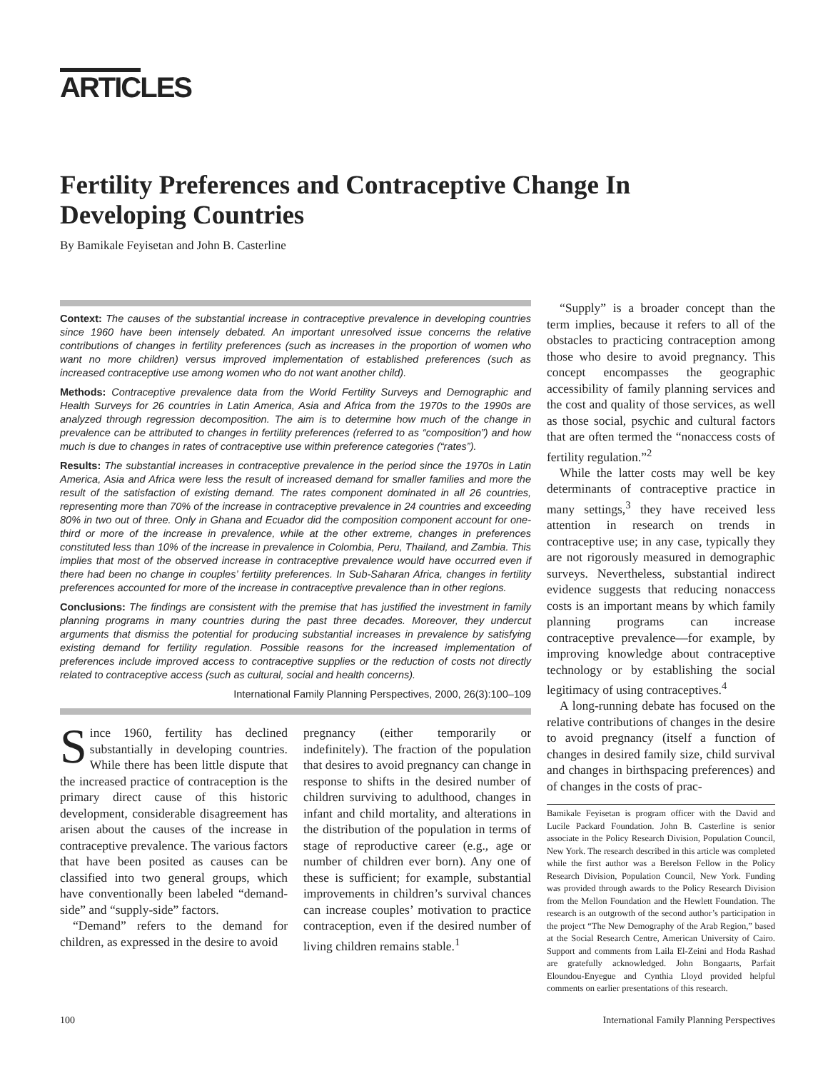ARTICLES
Fertility Preferences and Contraceptive Change In Developing Countries
By Bamikale Feyisetan and John B. Casterline
Context: The causes of the substantial increase in contraceptive prevalence in developing countries since 1960 have been intensely debated. An important unresolved issue concerns the relative contributions of changes in fertility preferences (such as increases in the proportion of women who want no more children) versus improved implementation of established preferences (such as increased contraceptive use among women who do not want another child).
Methods: Contraceptive prevalence data from the World Fertility Surveys and Demographic and Health Surveys for 26 countries in Latin America, Asia and Africa from the 1970s to the 1990s are analyzed through regression decomposition. The aim is to determine how much of the change in prevalence can be attributed to changes in fertility preferences (referred to as “composition”) and how much is due to changes in rates of contraceptive use within preference categories (“rates”).
Results: The substantial increases in contraceptive prevalence in the period since the 1970s in Latin America, Asia and Africa were less the result of increased demand for smaller families and more the result of the satisfaction of existing demand. The rates component dominated in all 26 countries, representing more than 70% of the increase in contraceptive prevalence in 24 countries and exceeding 80% in two out of three. Only in Ghana and Ecuador did the composition component account for one-third or more of the increase in prevalence, while at the other extreme, changes in preferences constituted less than 10% of the increase in prevalence in Colombia, Peru, Thailand, and Zambia. This implies that most of the observed increase in contraceptive prevalence would have occurred even if there had been no change in couples’ fertility preferences. In Sub-Saharan Africa, changes in fertility preferences accounted for more of the increase in contraceptive prevalence than in other regions.
Conclusions: The findings are consistent with the premise that has justified the investment in family planning programs in many countries during the past three decades. Moreover, they undercut arguments that dismiss the potential for producing substantial increases in prevalence by satisfying existing demand for fertility regulation. Possible reasons for the increased implementation of preferences include improved access to contraceptive supplies or the reduction of costs not directly related to contraceptive access (such as cultural, social and health concerns).
International Family Planning Perspectives, 2000, 26(3):100–109
Since 1960, fertility has declined substantially in developing countries. While there has been little dispute that the increased practice of contraception is the primary direct cause of this historic development, considerable disagreement has arisen about the causes of the increase in contraceptive prevalence. The various factors that have been posited as causes can be classified into two general groups, which have conventionally been labeled “demand-side” and “supply-side” factors.
“Demand” refers to the demand for children, as expressed in the desire to avoid
pregnancy (either temporarily or indefinitely). The fraction of the population that desires to avoid pregnancy can change in response to shifts in the desired number of children surviving to adulthood, changes in infant and child mortality, and alterations in the distribution of the population in terms of stage of reproductive career (e.g., age or number of children ever born). Any one of these is sufficient; for example, substantial improvements in children’s survival chances can increase couples’ motivation to practice contraception, even if the desired number of living children remains stable.<sup>1</sup>
“Supply” is a broader concept than the term implies, because it refers to all of the obstacles to practicing contraception among those who desire to avoid pregnancy. This concept encompasses the geographic accessibility of family planning services and the cost and quality of those services, as well as those social, psychic and cultural factors that are often termed the “nonaccess costs of fertility regulation.”<sup>2</sup>
While the latter costs may well be key determinants of contraceptive practice in many settings,<sup>3</sup> they have received less attention in research on trends in contraceptive use; in any case, typically they are not rigorously measured in demographic surveys. Nevertheless, substantial indirect evidence suggests that reducing nonaccess costs is an important means by which family planning programs can increase contraceptive prevalence—for example, by improving knowledge about contraceptive technology or by establishing the social legitimacy of using contraceptives.<sup>4</sup>
A long-running debate has focused on the relative contributions of changes in the desire to avoid pregnancy (itself a function of changes in desired family size, child survival and changes in birthspacing preferences) and of changes in the costs of prac-
Bamikale Feyisetan is program officer with the David and Lucile Packard Foundation. John B. Casterline is senior associate in the Policy Research Division, Population Council, New York. The research described in this article was completed while the first author was a Berelson Fellow in the Policy Research Division, Population Council, New York. Funding was provided through awards to the Policy Research Division from the Mellon Foundation and the Hewlett Foundation. The research is an outgrowth of the second author’s participation in the project “The New Demography of the Arab Region,” based at the Social Research Centre, American University of Cairo. Support and comments from Laila El-Zeini and Hoda Rashad are gratefully acknowledged. John Bongaarts, Parfait Eloundou-Enyegue and Cynthia Lloyd provided helpful comments on earlier presentations of this research.
100 International Family Planning Perspectives